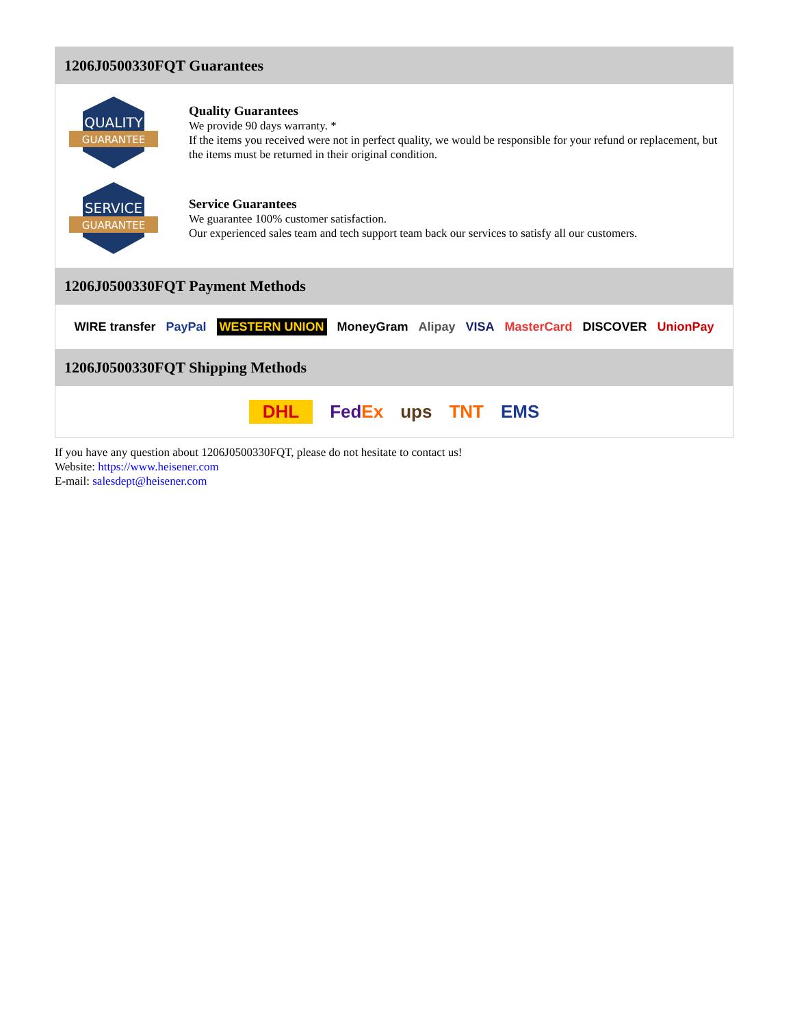1206J0500330FQT Guarantees
QUALITY
GUARANTEE
Quality Guarantees
We provide 90 days warranty. *
If the items you received were not in perfect quality, we would be responsible for your refund or replacement, but the items must be returned in their original condition.
SERVICE
GUARANTEE
Service Guarantees
We guarantee 100% customer satisfaction.
Our experienced sales team and tech support team back our services to satisfy all our customers.
1206J0500330FQT Payment Methods
WIRE transfer PayPal WESTERN UNION MoneyGram Alipay VISA MasterCard DISCOVER UnionPay
1206J0500330FQT Shipping Methods
DHL FedEx ups TNT EMS
If you have any question about 1206J0500330FQT, please do not hesitate to contact us!
Website: https://www.heisener.com
E-mail: salesdept@heisener.com